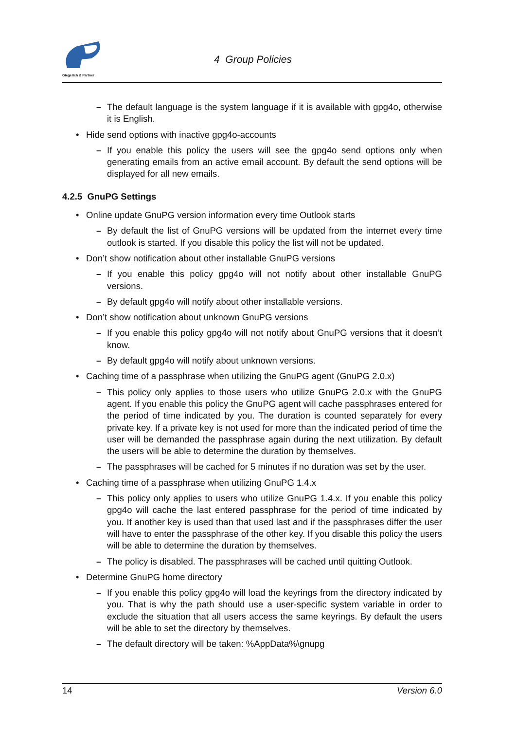Giegerich & Partner
4 Group Policies
–
The default language is the system language if it is available with gpg4o, otherwise it is English.
Hide send options with inactive gpg4o-accounts
–
If you enable this policy the users will see the gpg4o send options only when generating emails from an active email account. By default the send options will be displayed for all new emails.
4.2.5 GnuPG Settings
Online update GnuPG version information every time Outlook starts
–
By default the list of GnuPG versions will be updated from the internet every time outlook is started. If you disable this policy the list will not be updated.
Don’t show notification about other installable GnuPG versions
–
If you enable this policy gpg4o will not notify about other installable GnuPG versions.
–
By default gpg4o will notify about other installable versions.
Don’t show notification about unknown GnuPG versions
–
If you enable this policy gpg4o will not notify about GnuPG versions that it doesn’t know.
–
By default gpg4o will notify about unknown versions.
Caching time of a passphrase when utilizing the GnuPG agent (GnuPG 2.0.x)
–
This policy only applies to those users who utilize GnuPG 2.0.x with the GnuPG agent. If you enable this policy the GnuPG agent will cache passphrases entered for the period of time indicated by you. The duration is counted separately for every private key. If a private key is not used for more than the indicated period of time the user will be demanded the passphrase again during the next utilization. By default the users will be able to determine the duration by themselves.
–
The passphrases will be cached for 5 minutes if no duration was set by the user.
Caching time of a passphrase when utilizing GnuPG 1.4.x
–
This policy only applies to users who utilize GnuPG 1.4.x. If you enable this policy gpg4o will cache the last entered passphrase for the period of time indicated by you. If another key is used than that used last and if the passphrases differ the user will have to enter the passphrase of the other key. If you disable this policy the users will be able to determine the duration by themselves.
–
The policy is disabled. The passphrases will be cached until quitting Outlook.
Determine GnuPG home directory
–
If you enable this policy gpg4o will load the keyrings from the directory indicated by you. That is why the path should use a user-specific system variable in order to exclude the situation that all users access the same keyrings. By default the users will be able to set the directory by themselves.
–
The default directory will be taken: %AppData%\gnupg
14 Version 6.0